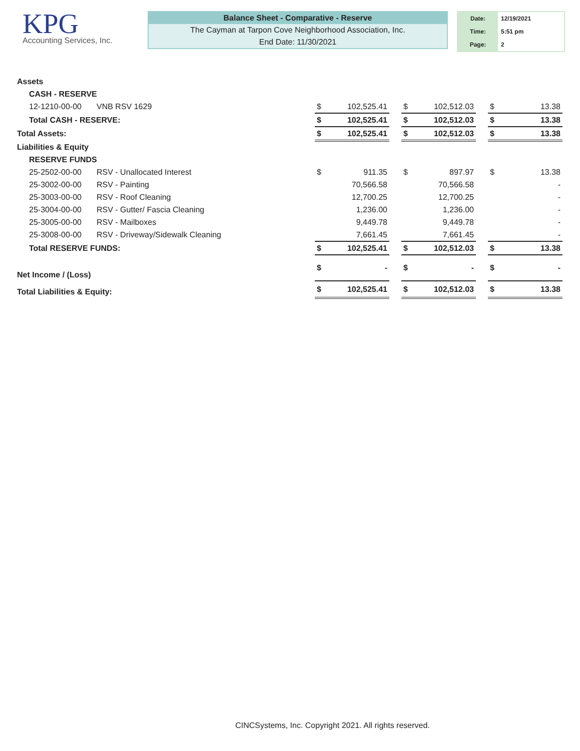KPG
Accounting Services, Inc.
Balance Sheet - Comparative - Reserve
The Cayman at Tarpon Cove Neighborhood Association, Inc.
End Date: 11/30/2021
| Date: | 12/19/2021 |
| Time: | 5:51 pm |
| Page: | 2 |
| Assets | | | | | | | | | | |
| | CASH - RESERVE | | | | | | | | | |
| | 12-1210-00-00 | VNB RSV 1629 | $ | 102,525.41 | | $ | 102,512.03 | | $ | 13.38 |
| | Total CASH - RESERVE: | | $ | 102,525.41 | | $ | 102,512.03 | | $ | 13.38 |
| Total Assets: | | | $ | 102,525.41 | | $ | 102,512.03 | | $ | 13.38 |
| Liabilities & Equity | | | | | | | | | | |
| | RESERVE FUNDS | | | | | | | | | |
| | 25-2502-00-00 | RSV - Unallocated Interest | $ | 911.35 | | $ | 897.97 | | $ | 13.38 |
| | 25-3002-00-00 | RSV - Painting | | 70,566.58 | | | 70,566.58 | | | - |
| | 25-3003-00-00 | RSV - Roof Cleaning | | 12,700.25 | | | 12,700.25 | | | - |
| | 25-3004-00-00 | RSV - Gutter/ Fascia Cleaning | | 1,236.00 | | | 1,236.00 | | | - |
| | 25-3005-00-00 | RSV - Mailboxes | | 9,449.78 | | | 9,449.78 | | | - |
| | 25-3008-00-00 | RSV - Driveway/Sidewalk Cleaning | | 7,661.45 | | | 7,661.45 | | | - |
| | Total RESERVE FUNDS: | | $ | 102,525.41 | | $ | 102,512.03 | | $ | 13.38 |
| Net Income / (Loss) | | | $ | - | | $ | - | | $ | - |
| Total Liabilities & Equity: | | | $ | 102,525.41 | | $ | 102,512.03 | | $ | 13.38 |
CINCSystems, Inc. Copyright 2021. All rights reserved.